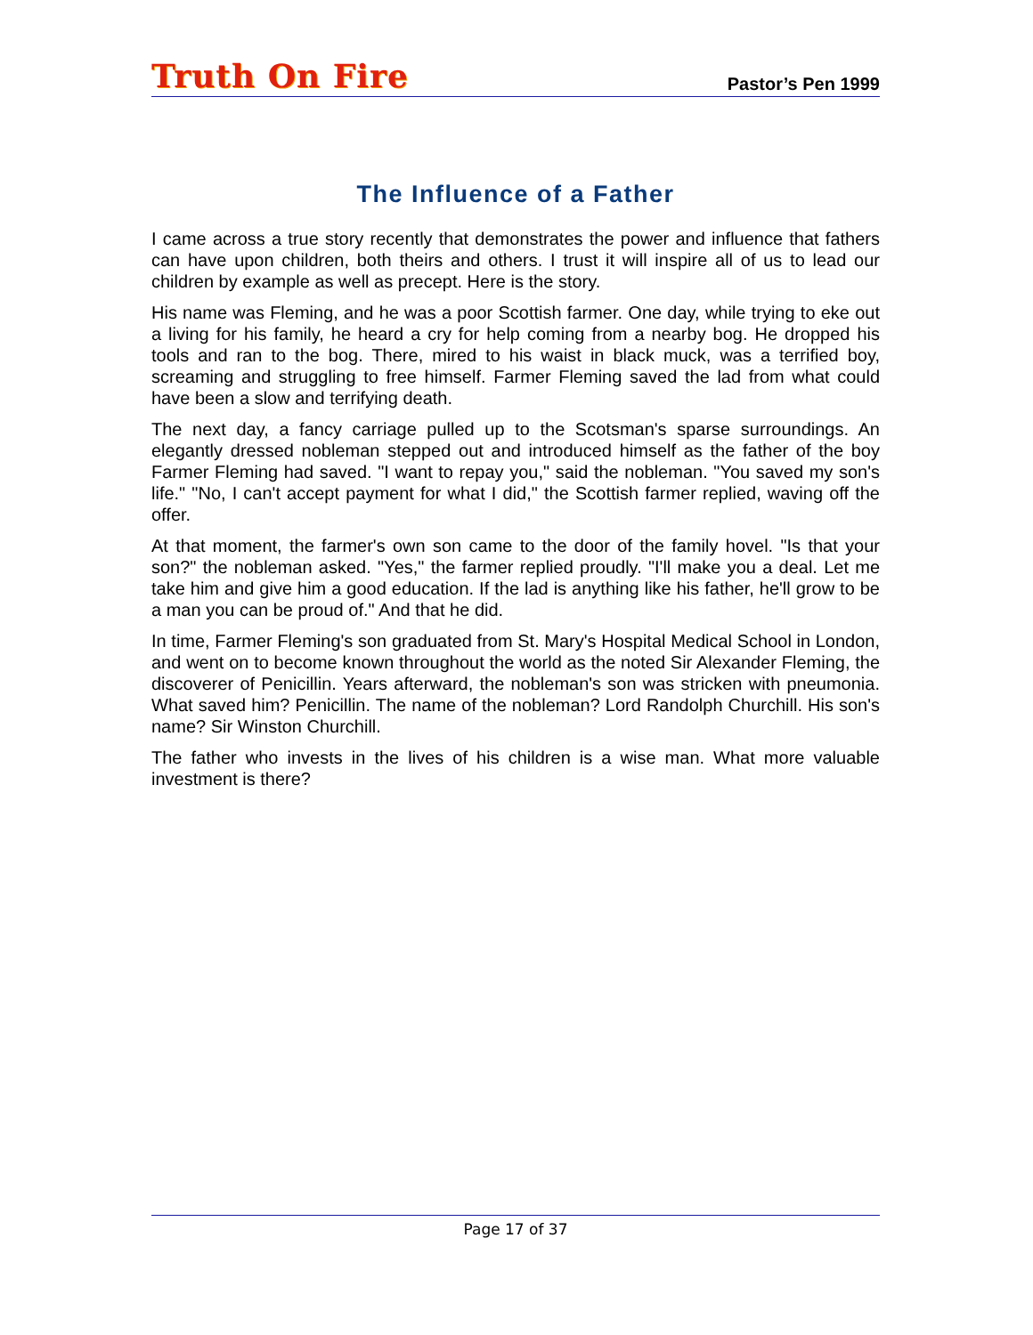Truth On Fire
Pastor’s Pen 1999
The Influence of a Father
I came across a true story recently that demonstrates the power and influence that fathers can have upon children, both theirs and others. I trust it will inspire all of us to lead our children by example as well as precept. Here is the story.
His name was Fleming, and he was a poor Scottish farmer. One day, while trying to eke out a living for his family, he heard a cry for help coming from a nearby bog. He dropped his tools and ran to the bog. There, mired to his waist in black muck, was a terrified boy, screaming and struggling to free himself. Farmer Fleming saved the lad from what could have been a slow and terrifying death.
The next day, a fancy carriage pulled up to the Scotsman's sparse surroundings. An elegantly dressed nobleman stepped out and introduced himself as the father of the boy Farmer Fleming had saved. "I want to repay you," said the nobleman. "You saved my son's life." "No, I can't accept payment for what I did," the Scottish farmer replied, waving off the offer.
At that moment, the farmer's own son came to the door of the family hovel. "Is that your son?" the nobleman asked. "Yes," the farmer replied proudly. "I'll make you a deal. Let me take him and give him a good education. If the lad is anything like his father, he'll grow to be a man you can be proud of." And that he did.
In time, Farmer Fleming's son graduated from St. Mary's Hospital Medical School in London, and went on to become known throughout the world as the noted Sir Alexander Fleming, the discoverer of Penicillin. Years afterward, the nobleman's son was stricken with pneumonia. What saved him? Penicillin. The name of the nobleman? Lord Randolph Churchill. His son's name? Sir Winston Churchill.
The father who invests in the lives of his children is a wise man. What more valuable investment is there?
Page 17 of 37